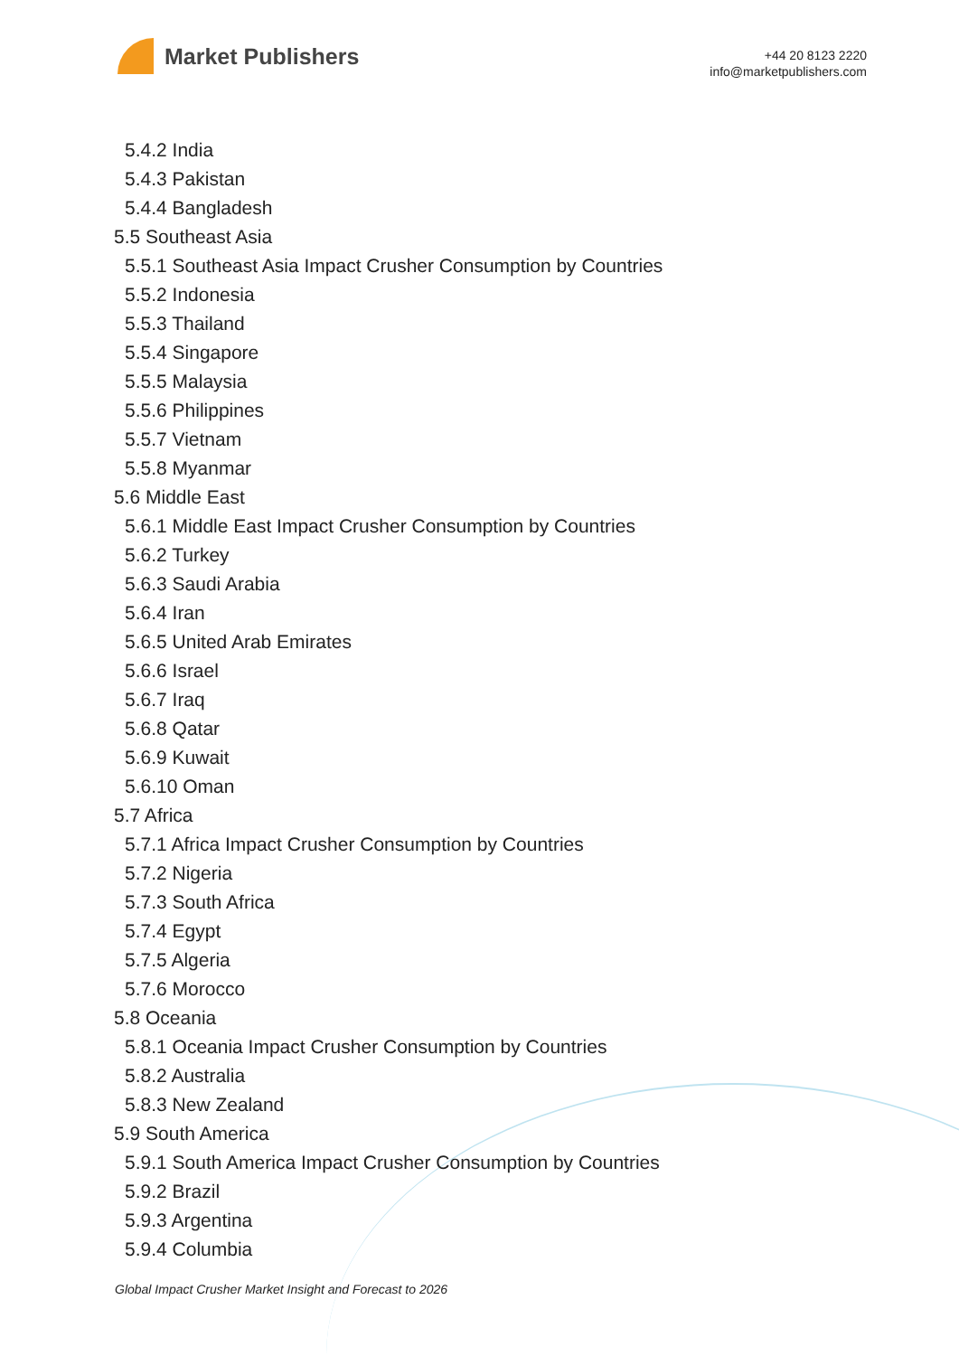Market Publishers
+44 20 8123 2220
info@marketpublishers.com
5.4.2 India
5.4.3 Pakistan
5.4.4 Bangladesh
5.5 Southeast Asia
5.5.1 Southeast Asia Impact Crusher Consumption by Countries
5.5.2 Indonesia
5.5.3 Thailand
5.5.4 Singapore
5.5.5 Malaysia
5.5.6 Philippines
5.5.7 Vietnam
5.5.8 Myanmar
5.6 Middle East
5.6.1 Middle East Impact Crusher Consumption by Countries
5.6.2 Turkey
5.6.3 Saudi Arabia
5.6.4 Iran
5.6.5 United Arab Emirates
5.6.6 Israel
5.6.7 Iraq
5.6.8 Qatar
5.6.9 Kuwait
5.6.10 Oman
5.7 Africa
5.7.1 Africa Impact Crusher Consumption by Countries
5.7.2 Nigeria
5.7.3 South Africa
5.7.4 Egypt
5.7.5 Algeria
5.7.6 Morocco
5.8 Oceania
5.8.1 Oceania Impact Crusher Consumption by Countries
5.8.2 Australia
5.8.3 New Zealand
5.9 South America
5.9.1 South America Impact Crusher Consumption by Countries
5.9.2 Brazil
5.9.3 Argentina
5.9.4 Columbia
Global Impact Crusher Market Insight and Forecast to 2026